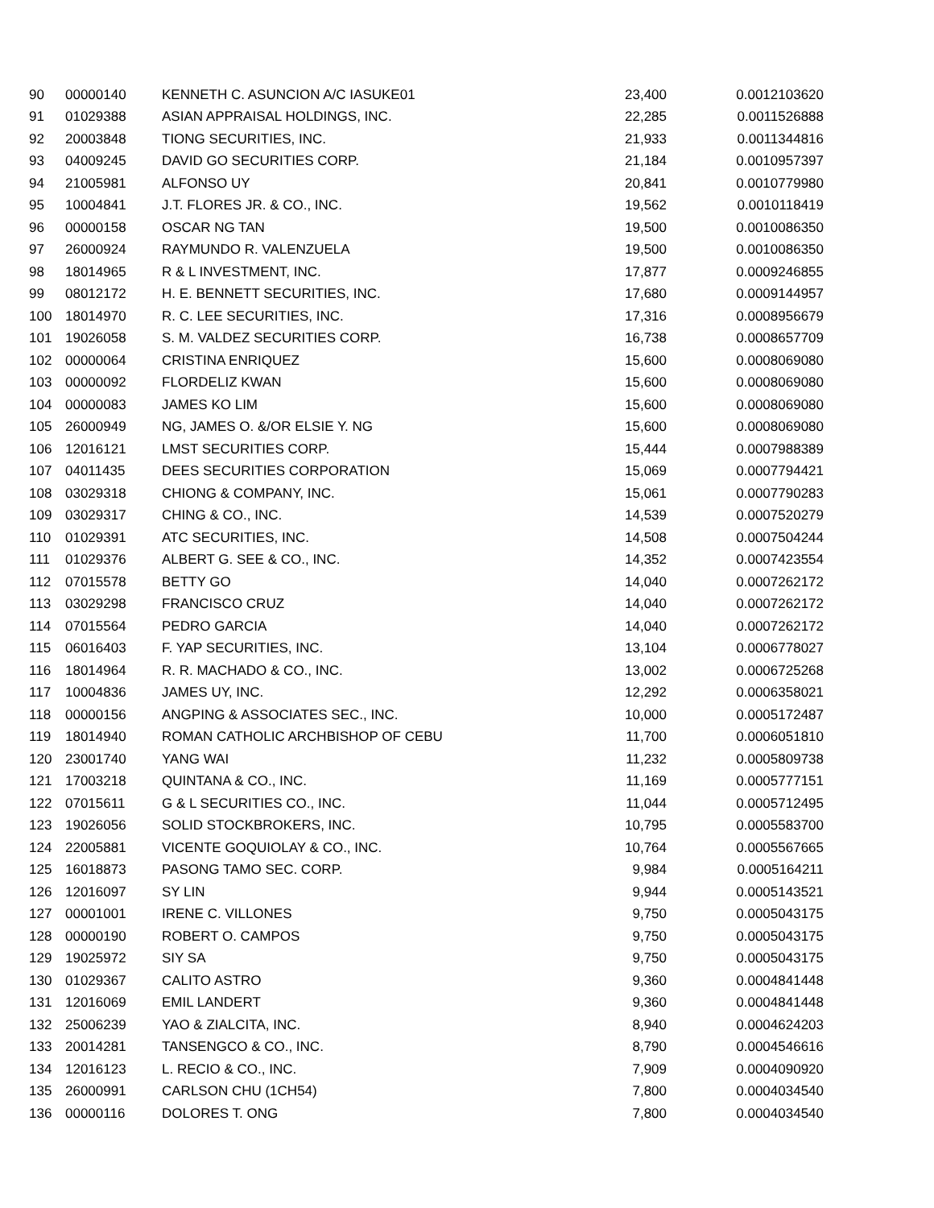| 90 | 00000140 | KENNETH C. ASUNCION A/C IASUKE01 | 23,400 | 0.0012103620 |
| 91 | 01029388 | ASIAN APPRAISAL HOLDINGS, INC. | 22,285 | 0.0011526888 |
| 92 | 20003848 | TIONG SECURITIES, INC. | 21,933 | 0.0011344816 |
| 93 | 04009245 | DAVID GO SECURITIES CORP. | 21,184 | 0.0010957397 |
| 94 | 21005981 | ALFONSO UY | 20,841 | 0.0010779980 |
| 95 | 10004841 | J.T. FLORES JR. & CO., INC. | 19,562 | 0.0010118419 |
| 96 | 00000158 | OSCAR NG TAN | 19,500 | 0.0010086350 |
| 97 | 26000924 | RAYMUNDO R. VALENZUELA | 19,500 | 0.0010086350 |
| 98 | 18014965 | R & L INVESTMENT, INC. | 17,877 | 0.0009246855 |
| 99 | 08012172 | H. E. BENNETT SECURITIES, INC. | 17,680 | 0.0009144957 |
| 100 | 18014970 | R. C. LEE SECURITIES, INC. | 17,316 | 0.0008956679 |
| 101 | 19026058 | S. M. VALDEZ SECURITIES CORP. | 16,738 | 0.0008657709 |
| 102 | 00000064 | CRISTINA ENRIQUEZ | 15,600 | 0.0008069080 |
| 103 | 00000092 | FLORDELIZ KWAN | 15,600 | 0.0008069080 |
| 104 | 00000083 | JAMES KO LIM | 15,600 | 0.0008069080 |
| 105 | 26000949 | NG, JAMES O. &/OR ELSIE Y. NG | 15,600 | 0.0008069080 |
| 106 | 12016121 | LMST SECURITIES CORP. | 15,444 | 0.0007988389 |
| 107 | 04011435 | DEES SECURITIES CORPORATION | 15,069 | 0.0007794421 |
| 108 | 03029318 | CHIONG & COMPANY, INC. | 15,061 | 0.0007790283 |
| 109 | 03029317 | CHING & CO., INC. | 14,539 | 0.0007520279 |
| 110 | 01029391 | ATC SECURITIES, INC. | 14,508 | 0.0007504244 |
| 111 | 01029376 | ALBERT G. SEE & CO., INC. | 14,352 | 0.0007423554 |
| 112 | 07015578 | BETTY GO | 14,040 | 0.0007262172 |
| 113 | 03029298 | FRANCISCO CRUZ | 14,040 | 0.0007262172 |
| 114 | 07015564 | PEDRO GARCIA | 14,040 | 0.0007262172 |
| 115 | 06016403 | F. YAP SECURITIES, INC. | 13,104 | 0.0006778027 |
| 116 | 18014964 | R. R. MACHADO & CO., INC. | 13,002 | 0.0006725268 |
| 117 | 10004836 | JAMES UY, INC. | 12,292 | 0.0006358021 |
| 118 | 00000156 | ANGPING & ASSOCIATES SEC., INC. | 10,000 | 0.0005172487 |
| 119 | 18014940 | ROMAN CATHOLIC ARCHBISHOP OF CEBU | 11,700 | 0.0006051810 |
| 120 | 23001740 | YANG WAI | 11,232 | 0.0005809738 |
| 121 | 17003218 | QUINTANA & CO., INC. | 11,169 | 0.0005777151 |
| 122 | 07015611 | G & L SECURITIES CO., INC. | 11,044 | 0.0005712495 |
| 123 | 19026056 | SOLID STOCKBROKERS, INC. | 10,795 | 0.0005583700 |
| 124 | 22005881 | VICENTE GOQUIOLAY & CO., INC. | 10,764 | 0.0005567665 |
| 125 | 16018873 | PASONG TAMO SEC. CORP. | 9,984 | 0.0005164211 |
| 126 | 12016097 | SY LIN | 9,944 | 0.0005143521 |
| 127 | 00001001 | IRENE C. VILLONES | 9,750 | 0.0005043175 |
| 128 | 00000190 | ROBERT O. CAMPOS | 9,750 | 0.0005043175 |
| 129 | 19025972 | SIY SA | 9,750 | 0.0005043175 |
| 130 | 01029367 | CALITO ASTRO | 9,360 | 0.0004841448 |
| 131 | 12016069 | EMIL LANDERT | 9,360 | 0.0004841448 |
| 132 | 25006239 | YAO & ZIALCITA, INC. | 8,940 | 0.0004624203 |
| 133 | 20014281 | TANSENGCO & CO., INC. | 8,790 | 0.0004546616 |
| 134 | 12016123 | L. RECIO & CO., INC. | 7,909 | 0.0004090920 |
| 135 | 26000991 | CARLSON CHU (1CH54) | 7,800 | 0.0004034540 |
| 136 | 00000116 | DOLORES T. ONG | 7,800 | 0.0004034540 |